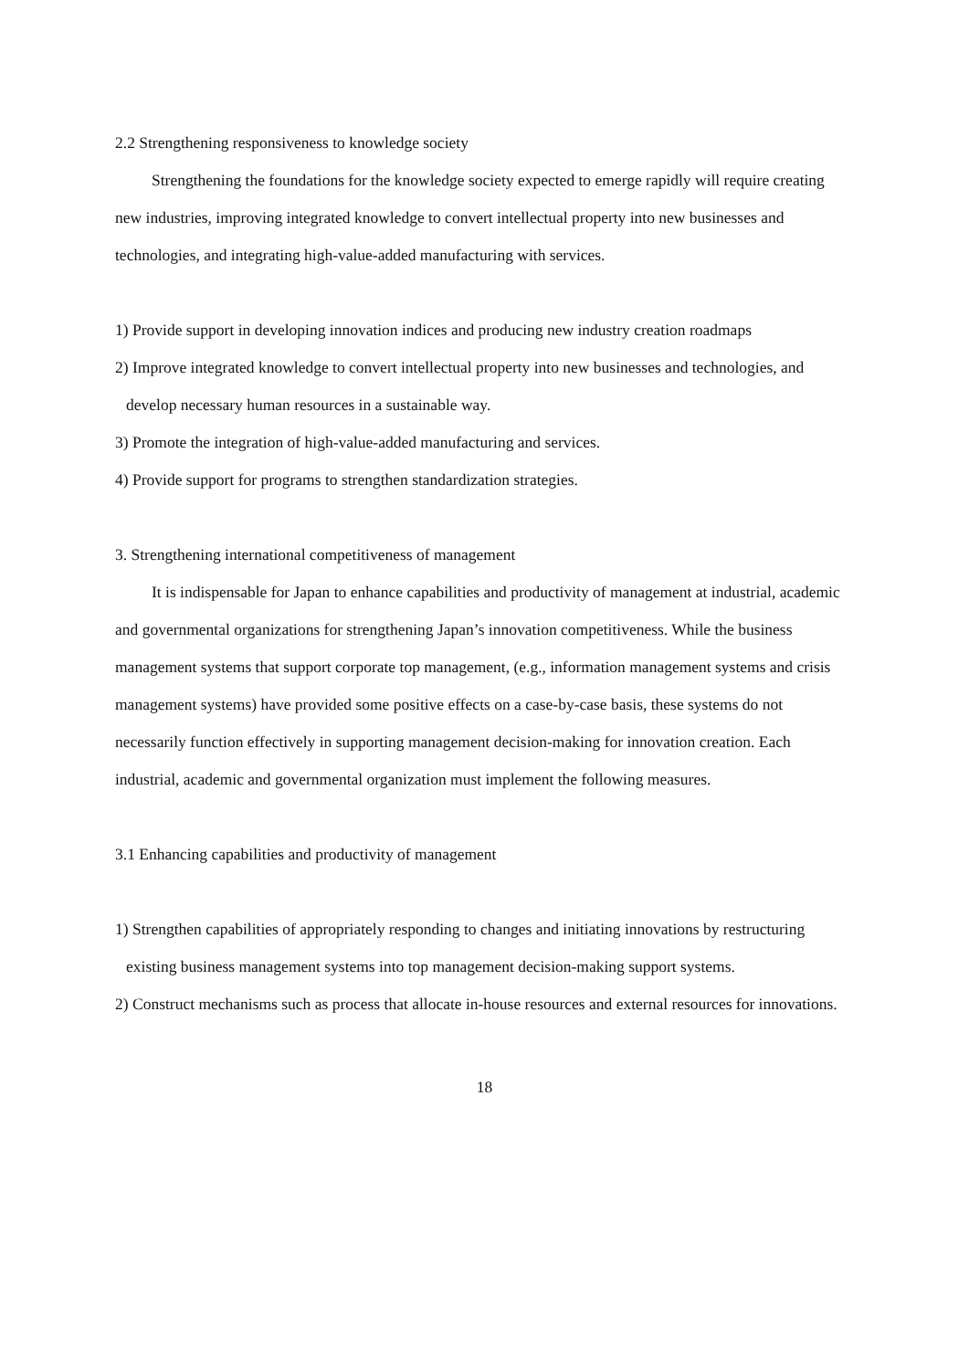2.2 Strengthening responsiveness to knowledge society
Strengthening the foundations for the knowledge society expected to emerge rapidly will require creating new industries, improving integrated knowledge to convert intellectual property into new businesses and technologies, and integrating high-value-added manufacturing with services.
1) Provide support in developing innovation indices and producing new industry creation roadmaps
2) Improve integrated knowledge to convert intellectual property into new businesses and technologies, and develop necessary human resources in a sustainable way.
3) Promote the integration of high-value-added manufacturing and services.
4) Provide support for programs to strengthen standardization strategies.
3. Strengthening international competitiveness of management
It is indispensable for Japan to enhance capabilities and productivity of management at industrial, academic and governmental organizations for strengthening Japan’s innovation competitiveness. While the business management systems that support corporate top management, (e.g., information management systems and crisis management systems) have provided some positive effects on a case-by-case basis, these systems do not necessarily function effectively in supporting management decision-making for innovation creation. Each industrial, academic and governmental organization must implement the following measures.
3.1 Enhancing capabilities and productivity of management
1) Strengthen capabilities of appropriately responding to changes and initiating innovations by restructuring existing business management systems into top management decision-making support systems.
2) Construct mechanisms such as process that allocate in-house resources and external resources for innovations.
18